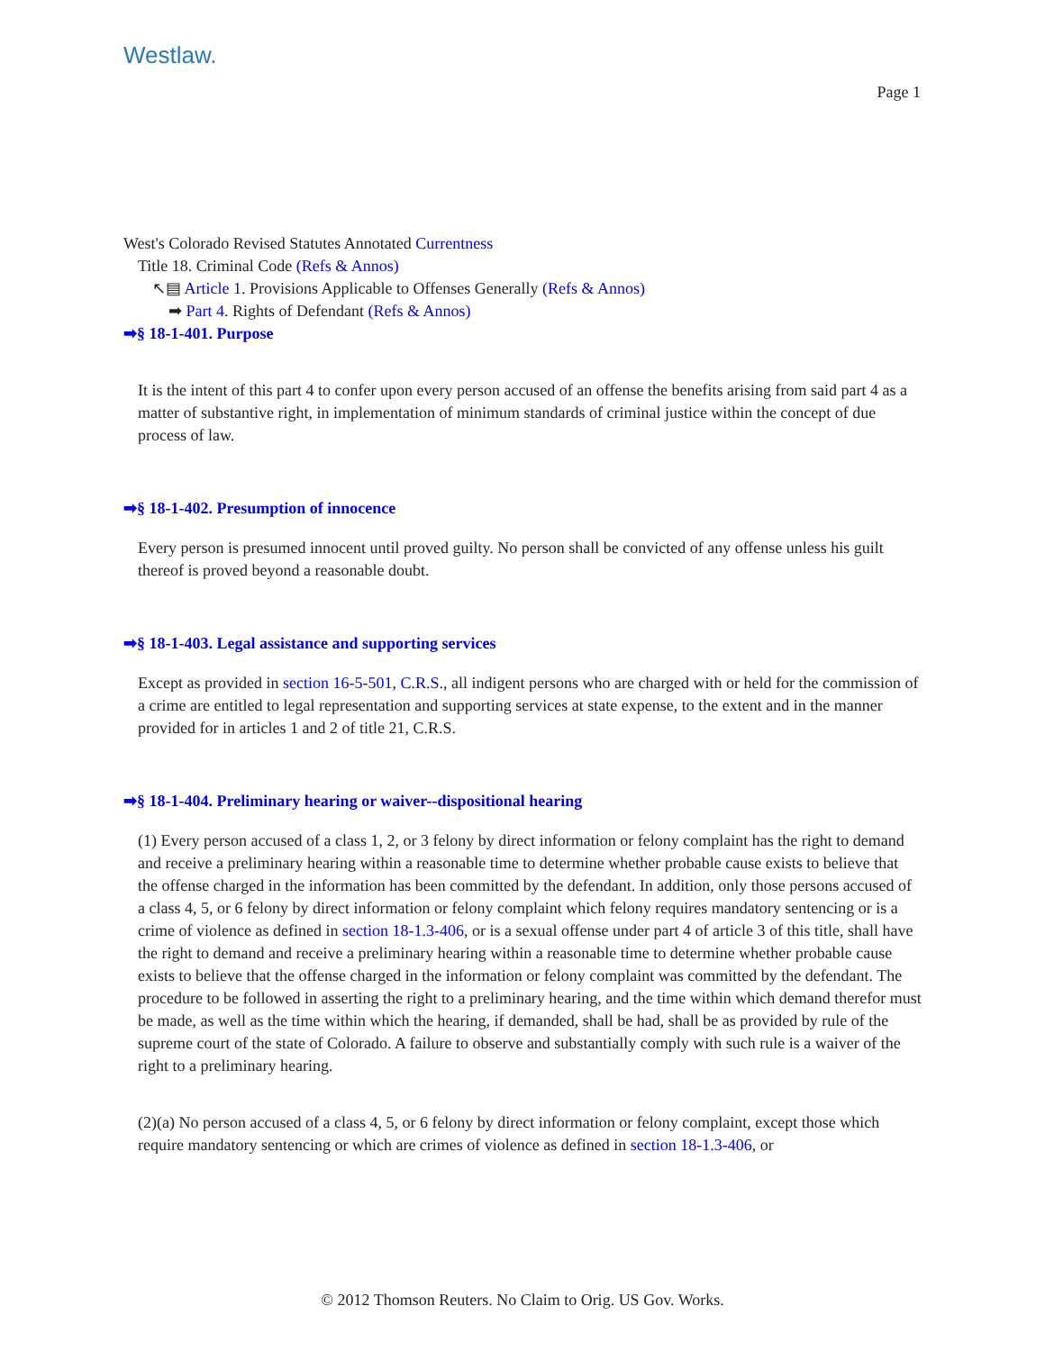Westlaw.
Page 1
West's Colorado Revised Statutes Annotated Currentness
Title 18. Criminal Code (Refs & Annos)
↖▤ Article 1. Provisions Applicable to Offenses Generally (Refs & Annos)
➡ Part 4. Rights of Defendant (Refs & Annos)
➡§ 18-1-401. Purpose
It is the intent of this part 4 to confer upon every person accused of an offense the benefits arising from said part 4 as a matter of substantive right, in implementation of minimum standards of criminal justice within the concept of due process of law.
➡§ 18-1-402. Presumption of innocence
Every person is presumed innocent until proved guilty. No person shall be convicted of any offense unless his guilt thereof is proved beyond a reasonable doubt.
➡§ 18-1-403. Legal assistance and supporting services
Except as provided in section 16-5-501, C.R.S., all indigent persons who are charged with or held for the commission of a crime are entitled to legal representation and supporting services at state expense, to the extent and in the manner provided for in articles 1 and 2 of title 21, C.R.S.
➡§ 18-1-404. Preliminary hearing or waiver--dispositional hearing
(1) Every person accused of a class 1, 2, or 3 felony by direct information or felony complaint has the right to demand and receive a preliminary hearing within a reasonable time to determine whether probable cause exists to believe that the offense charged in the information has been committed by the defendant. In addition, only those persons accused of a class 4, 5, or 6 felony by direct information or felony complaint which felony requires mandatory sentencing or is a crime of violence as defined in section 18-1.3-406, or is a sexual offense under part 4 of article 3 of this title, shall have the right to demand and receive a preliminary hearing within a reasonable time to determine whether probable cause exists to believe that the offense charged in the information or felony complaint was committed by the defendant. The procedure to be followed in asserting the right to a preliminary hearing, and the time within which demand therefor must be made, as well as the time within which the hearing, if demanded, shall be had, shall be as provided by rule of the supreme court of the state of Colorado. A failure to observe and substantially comply with such rule is a waiver of the right to a preliminary hearing.
(2)(a) No person accused of a class 4, 5, or 6 felony by direct information or felony complaint, except those which require mandatory sentencing or which are crimes of violence as defined in section 18-1.3-406, or
© 2012 Thomson Reuters. No Claim to Orig. US Gov. Works.